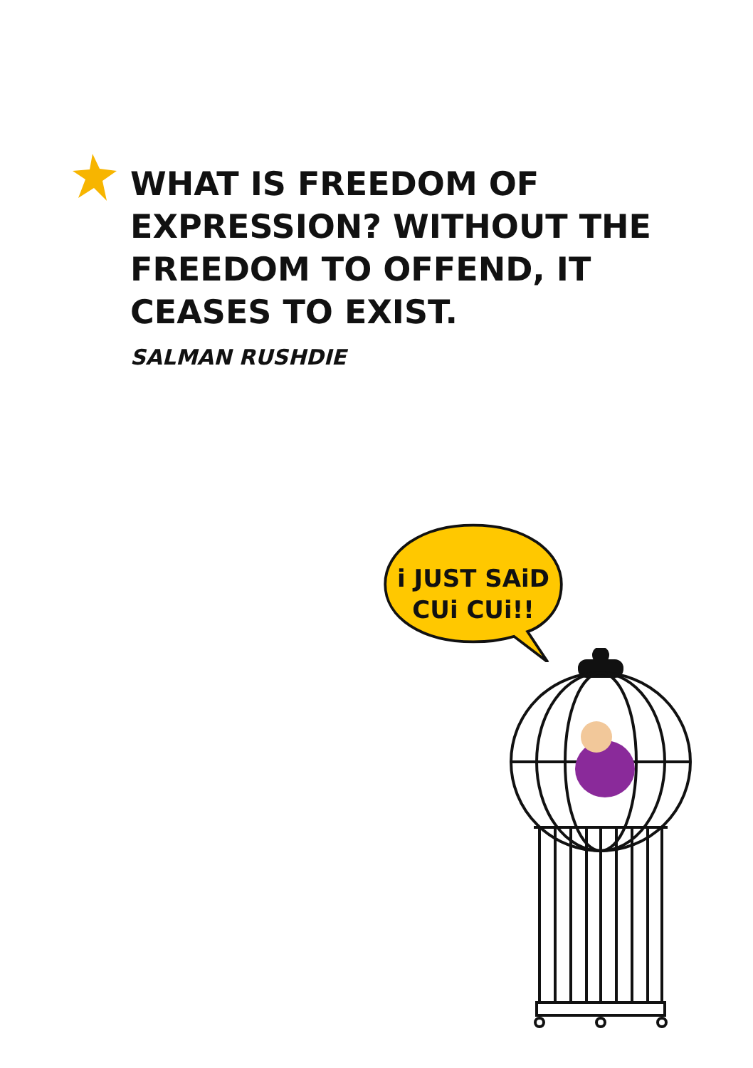WHAT IS FREEDOM OF EXPRESSION? WITHOUT THE FREEDOM TO OFFEND, IT CEASES TO EXIST.
SALMAN RUSHDIE
i JUST SAiD
CUi CUi!!